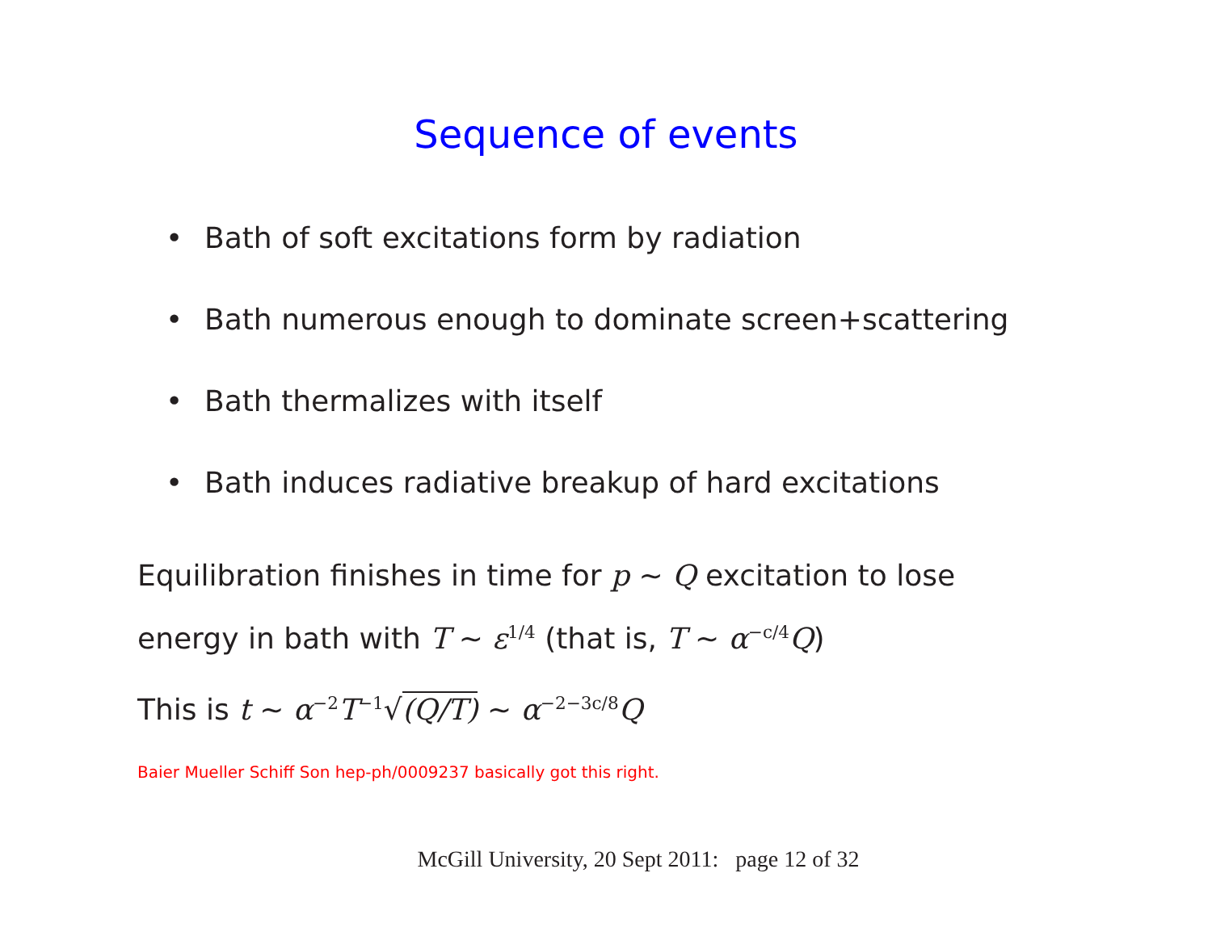Sequence of events
• Bath of soft excitations form by radiation
• Bath numerous enough to dominate screen+scattering
• Bath thermalizes with itself
• Bath induces radiative breakup of hard excitations
Equilibration finishes in time for p ∼ Q excitation to lose
energy in bath with T ∼ ε<sup>1/4</sup> (that is, T ∼ α<sup>−c/4</sup>Q)
This is t ∼ α<sup>−2</sup>T<sup>−1</sup>√(Q/T) ∼ α<sup>−2−3c/8</sup>Q
Baier Mueller Schiff Son hep-ph/0009237 basically got this right.
McGill University, 20 Sept 2011: page 12 of 32